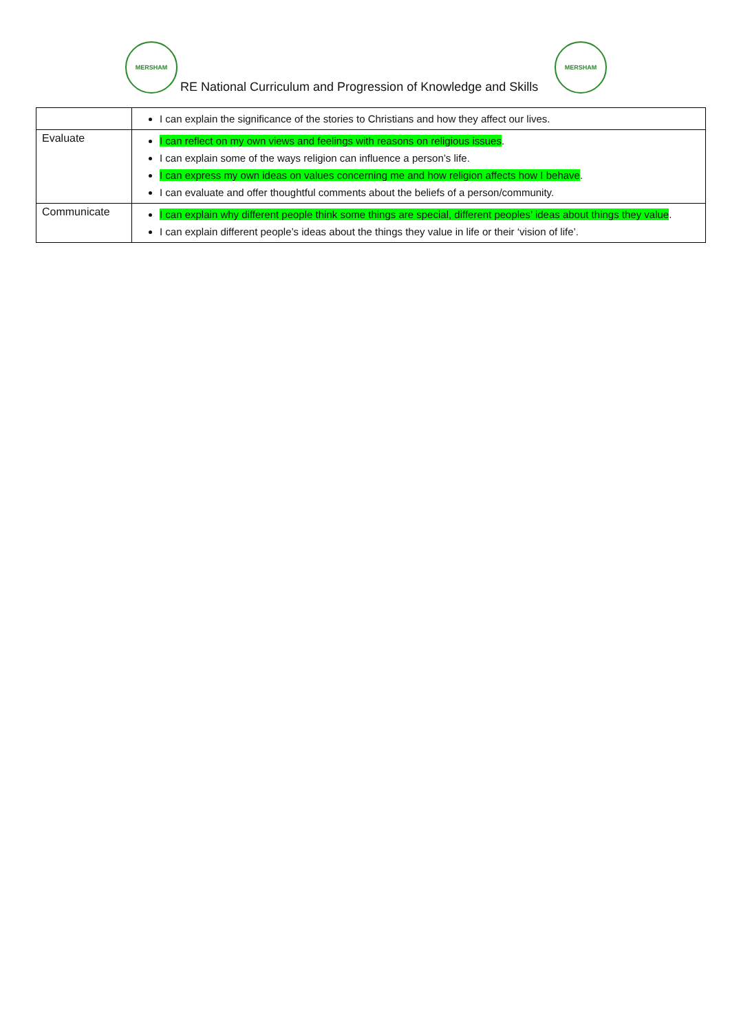MERSHAM
RE National Curriculum and Progression of Knowledge and Skills
MERSHAM
| | I can explain the significance of the stories to Christians and how they affect our lives. |
| Evaluate | I can reflect on my own views and feelings with reasons on religious issues . I can explain some of the ways religion can influence a person’s life. I can express my own ideas on values concerning me and how religion affects how I behave . I can evaluate and offer thoughtful comments about the beliefs of a person/community. |
| Communicate | I can explain why different people think some things are special, different peoples’ ideas about things they value . I can explain different people’s ideas about the things they value in life or their ‘vision of life’. |